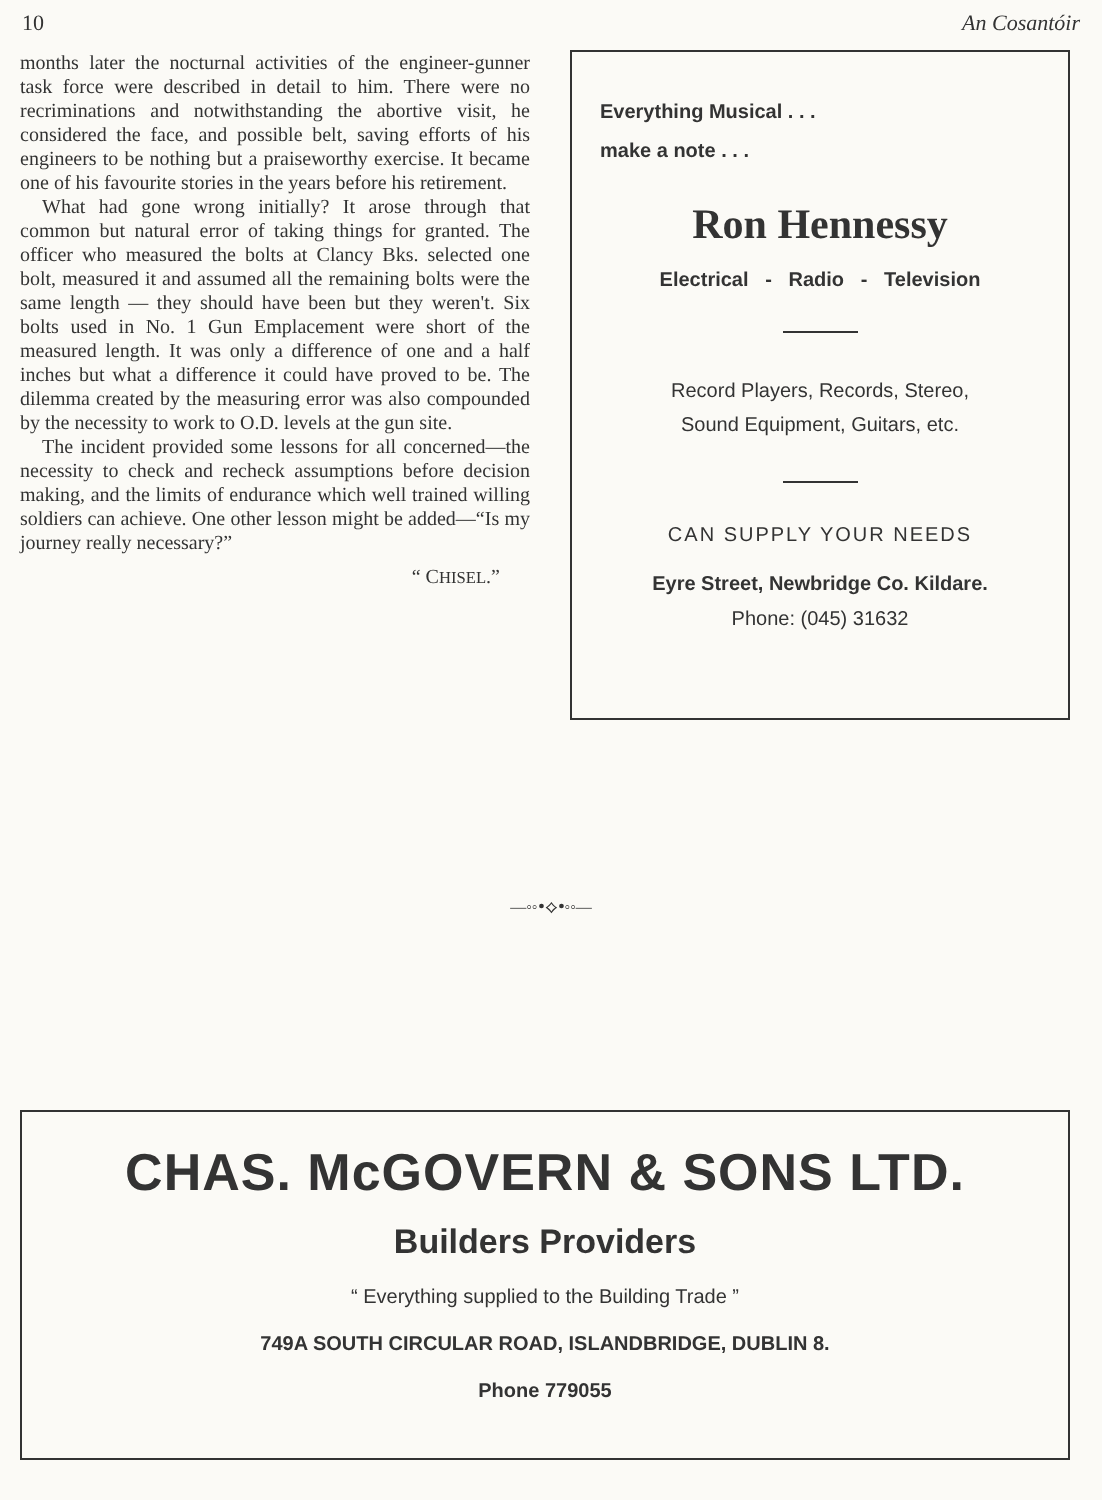10 An Cosantóir
months later the nocturnal activities of the engineer-gunner task force were described in detail to him. There were no recriminations and notwithstanding the abortive visit, he considered the face, and possible belt, saving efforts of his engineers to be nothing but a praiseworthy exercise. It became one of his favourite stories in the years before his retirement.
What had gone wrong initially? It arose through that common but natural error of taking things for granted. The officer who measured the bolts at Clancy Bks. selected one bolt, measured it and assumed all the remaining bolts were the same length — they should have been but they weren't. Six bolts used in No. 1 Gun Emplacement were short of the measured length. It was only a difference of one and a half inches but what a difference it could have proved to be. The dilemma created by the measuring error was also compounded by the necessity to work to O.D. levels at the gun site.
The incident provided some lessons for all concerned—the necessity to check and recheck assumptions before decision making, and the limits of endurance which well trained willing soldiers can achieve. One other lesson might be added—“Is my journey really necessary?”
“ CHISEL.”
Everything Musical . . .
make a note . . .
Ron Hennessy
Electrical - Radio - Television
Record Players, Records, Stereo,
Sound Equipment, Guitars, etc.
CAN SUPPLY YOUR NEEDS
Eyre Street, Newbridge Co. Kildare.
Phone: (045) 31632
—◦◦ꔷ⟡ꔷ◦◦—
CHAS. McGOVERN & SONS LTD.
Builders Providers
“ Everything supplied to the Building Trade ”
749A SOUTH CIRCULAR ROAD, ISLANDBRIDGE, DUBLIN 8.
Phone 779055